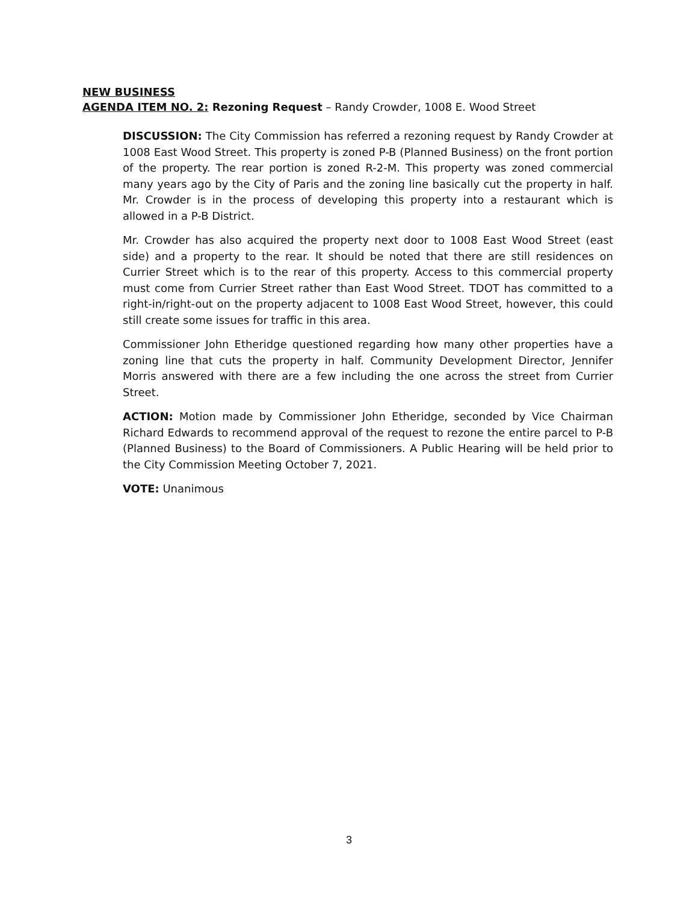NEW BUSINESS
AGENDA ITEM NO. 2: Rezoning Request – Randy Crowder, 1008 E. Wood Street
DISCUSSION: The City Commission has referred a rezoning request by Randy Crowder at 1008 East Wood Street. This property is zoned P-B (Planned Business) on the front portion of the property. The rear portion is zoned R-2-M. This property was zoned commercial many years ago by the City of Paris and the zoning line basically cut the property in half. Mr. Crowder is in the process of developing this property into a restaurant which is allowed in a P-B District.
Mr. Crowder has also acquired the property next door to 1008 East Wood Street (east side) and a property to the rear. It should be noted that there are still residences on Currier Street which is to the rear of this property. Access to this commercial property must come from Currier Street rather than East Wood Street. TDOT has committed to a right-in/right-out on the property adjacent to 1008 East Wood Street, however, this could still create some issues for traffic in this area.
Commissioner John Etheridge questioned regarding how many other properties have a zoning line that cuts the property in half. Community Development Director, Jennifer Morris answered with there are a few including the one across the street from Currier Street.
ACTION: Motion made by Commissioner John Etheridge, seconded by Vice Chairman Richard Edwards to recommend approval of the request to rezone the entire parcel to P-B (Planned Business) to the Board of Commissioners. A Public Hearing will be held prior to the City Commission Meeting October 7, 2021.
VOTE: Unanimous
3